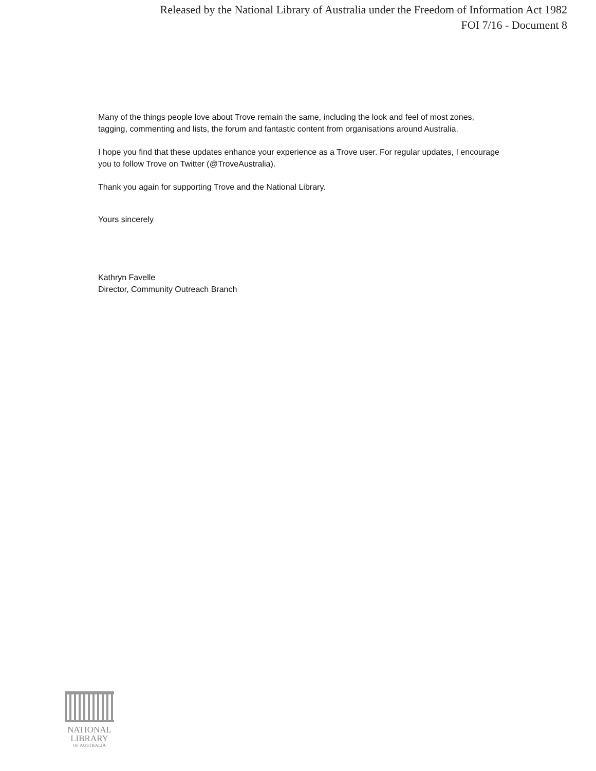Released by the National Library of Australia under the Freedom of Information Act 1982
FOI 7/16 - Document 8
Many of the things people love about Trove remain the same, including the look and feel of most zones, tagging, commenting and lists, the forum and fantastic content from organisations around Australia.
I hope you find that these updates enhance your experience as a Trove user. For regular updates, I encourage you to follow Trove on Twitter (@TroveAustralia).
Thank you again for supporting Trove and the National Library.
Yours sincerely
Kathryn Favelle
Director, Community Outreach Branch
NATIONAL
LIBRARY
OF AUSTRALIA